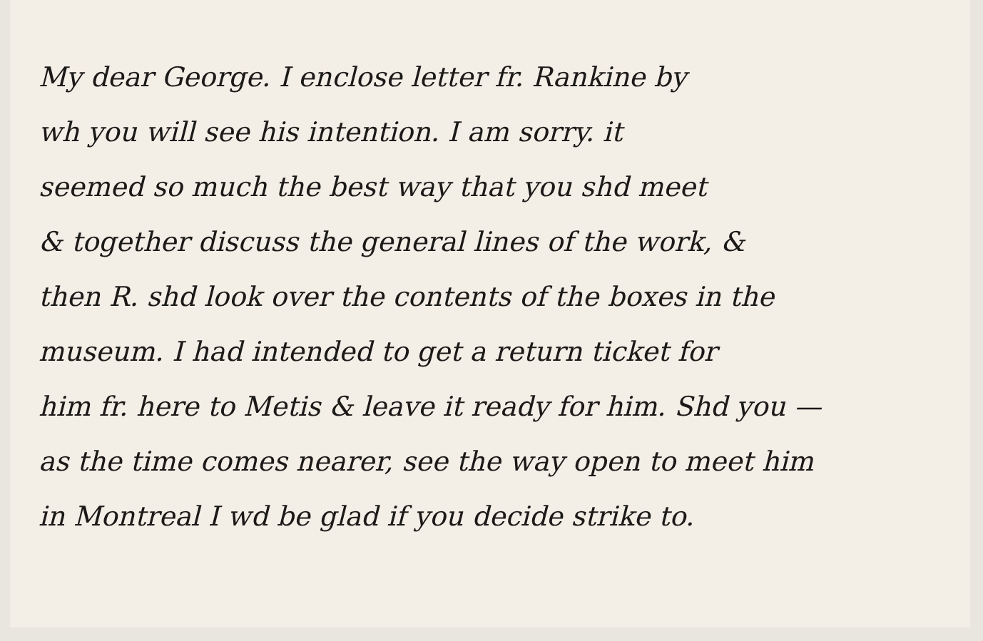My dear George. I enclose letter fr. Rankine by
wh you will see his intention. I am sorry. it
seemed so much the best way that you shd meet
& together discuss the general lines of the work, &
then R. shd look over the contents of the boxes in the
museum. I had intended to get a return ticket for
him fr. here to Metis & leave it ready for him. Shd you —
as the time comes nearer, see the way open to meet him
in Montreal I wd be glad if you decide strike to.